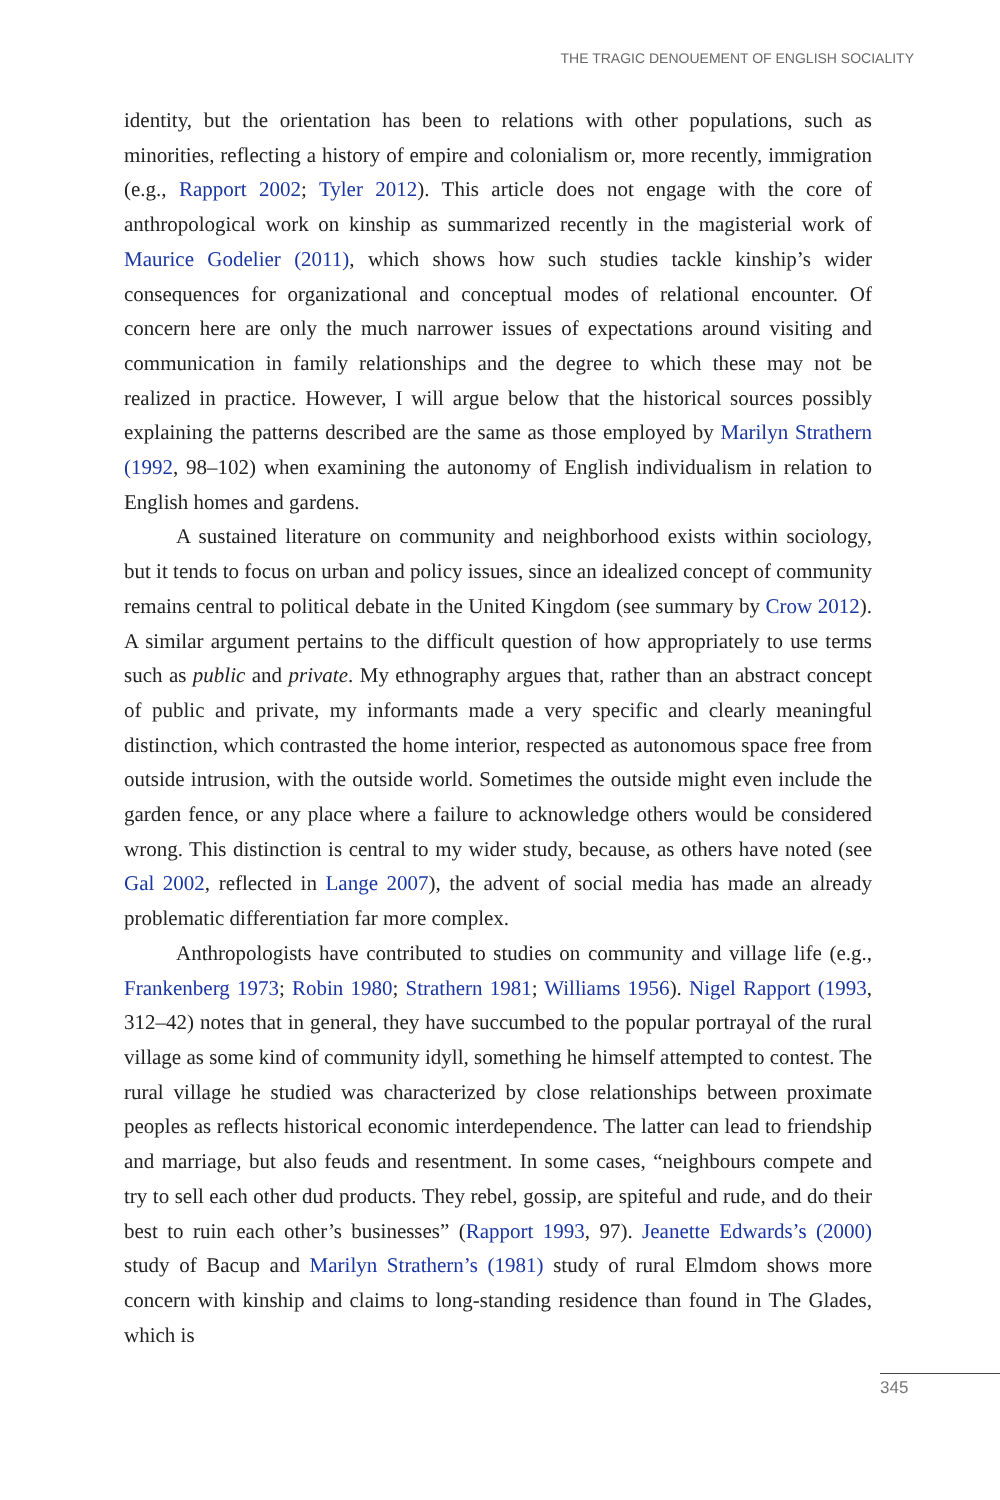THE TRAGIC DENOUEMENT OF ENGLISH SOCIALITY
identity, but the orientation has been to relations with other populations, such as minorities, reflecting a history of empire and colonialism or, more recently, immigration (e.g., Rapport 2002; Tyler 2012). This article does not engage with the core of anthropological work on kinship as summarized recently in the magisterial work of Maurice Godelier (2011), which shows how such studies tackle kinship’s wider consequences for organizational and conceptual modes of relational encounter. Of concern here are only the much narrower issues of expectations around visiting and communication in family relationships and the degree to which these may not be realized in practice. However, I will argue below that the historical sources possibly explaining the patterns described are the same as those employed by Marilyn Strathern (1992, 98–102) when examining the autonomy of English individualism in relation to English homes and gardens.
A sustained literature on community and neighborhood exists within sociology, but it tends to focus on urban and policy issues, since an idealized concept of community remains central to political debate in the United Kingdom (see summary by Crow 2012). A similar argument pertains to the difficult question of how appropriately to use terms such as public and private. My ethnography argues that, rather than an abstract concept of public and private, my informants made a very specific and clearly meaningful distinction, which contrasted the home interior, respected as autonomous space free from outside intrusion, with the outside world. Sometimes the outside might even include the garden fence, or any place where a failure to acknowledge others would be considered wrong. This distinction is central to my wider study, because, as others have noted (see Gal 2002, reflected in Lange 2007), the advent of social media has made an already problematic differentiation far more complex.
Anthropologists have contributed to studies on community and village life (e.g., Frankenberg 1973; Robin 1980; Strathern 1981; Williams 1956). Nigel Rapport (1993, 312–42) notes that in general, they have succumbed to the popular portrayal of the rural village as some kind of community idyll, something he himself attempted to contest. The rural village he studied was characterized by close relationships between proximate peoples as reflects historical economic interdependence. The latter can lead to friendship and marriage, but also feuds and resentment. In some cases, “neighbours compete and try to sell each other dud products. They rebel, gossip, are spiteful and rude, and do their best to ruin each other’s businesses” (Rapport 1993, 97). Jeanette Edwards’s (2000) study of Bacup and Marilyn Strathern’s (1981) study of rural Elmdom shows more concern with kinship and claims to long-standing residence than found in The Glades, which is
345